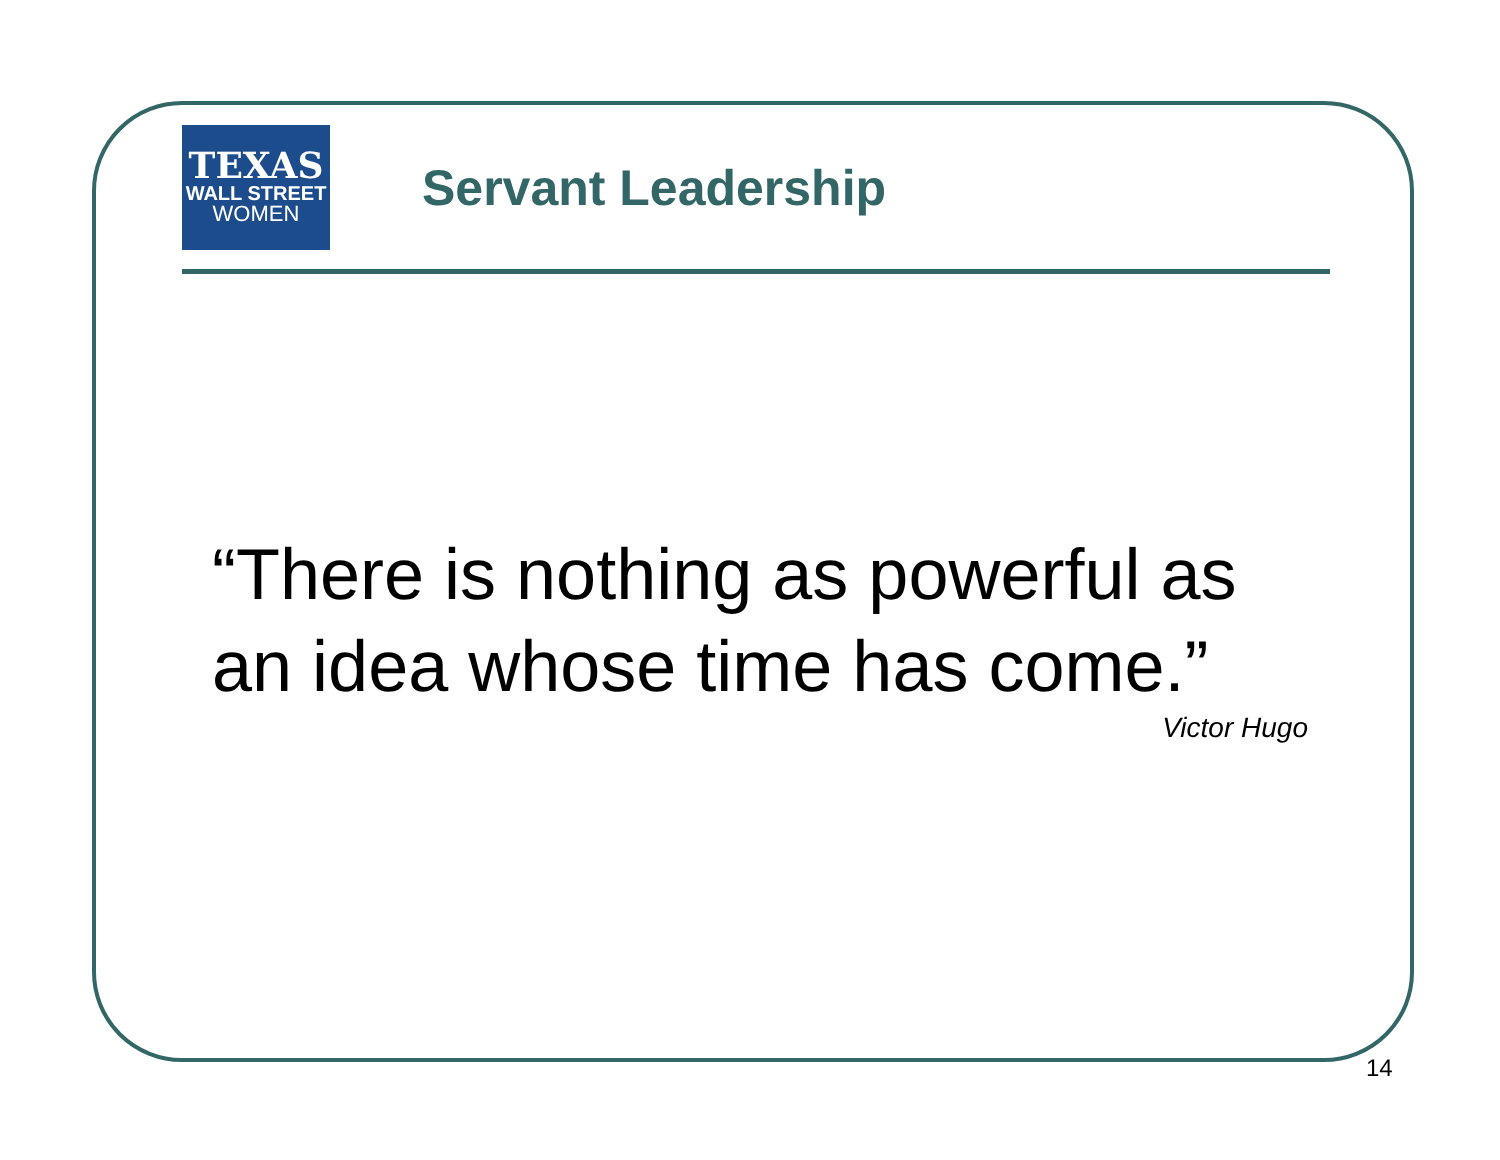TEXAS
WALL STREET
WOMEN
Servant Leadership
“There is nothing as powerful as an idea whose time has come.”
Victor Hugo
14